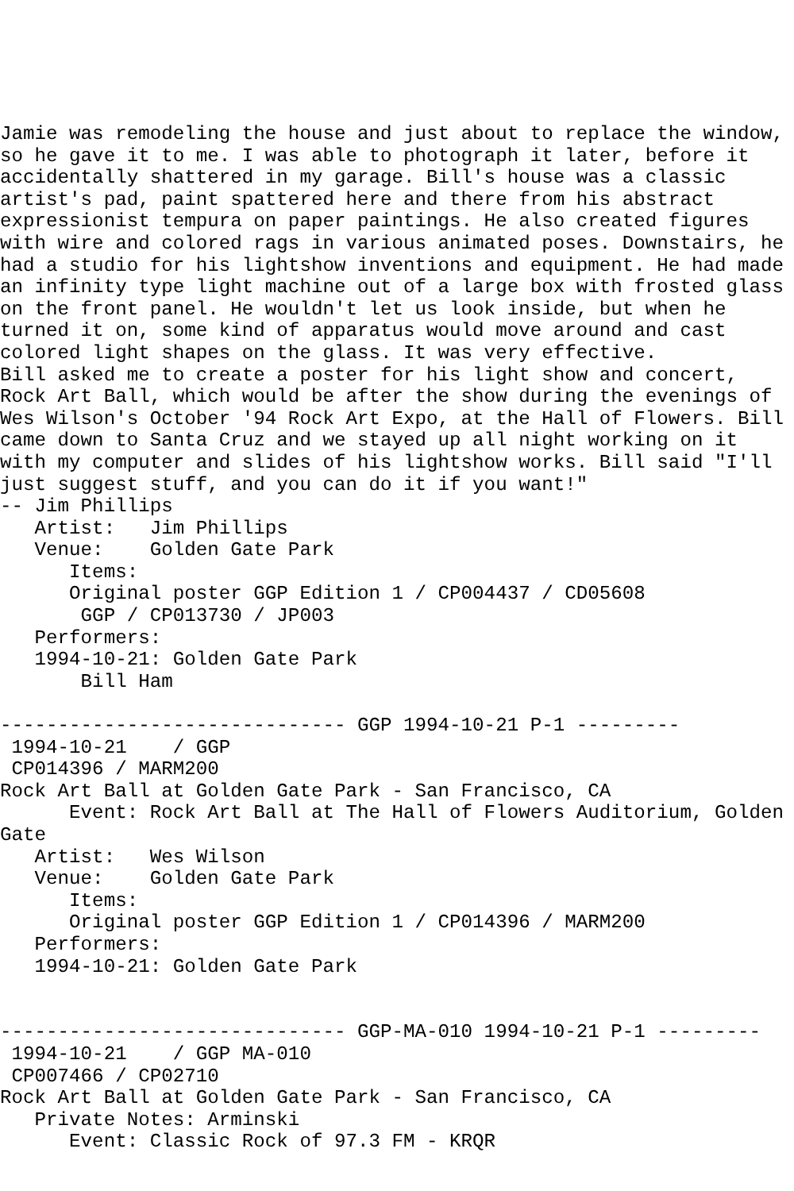Jamie was remodeling the house and just about to replace the window,
so he gave it to me. I was able to photograph it later, before it
accidentally shattered in my garage. Bill's house was a classic
artist's pad, paint spattered here and there from his abstract
expressionist tempura on paper paintings. He also created figures
with wire and colored rags in various animated poses. Downstairs, he
had a studio for his lightshow inventions and equipment. He had made
an infinity type light machine out of a large box with frosted glass
on the front panel. He wouldn't let us look inside, but when he
turned it on, some kind of apparatus would move around and cast
colored light shapes on the glass. It was very effective.
Bill asked me to create a poster for his light show and concert,
Rock Art Ball, which would be after the show during the evenings of
Wes Wilson's October '94 Rock Art Expo, at the Hall of Flowers. Bill
came down to Santa Cruz and we stayed up all night working on it
with my computer and slides of his lightshow works. Bill said "I'll
just suggest stuff, and you can do it if you want!"
-- Jim Phillips
   Artist:   Jim Phillips
   Venue:    Golden Gate Park
      Items:
      Original poster GGP Edition 1 / CP004437 / CD05608
       GGP / CP013730 / JP003
   Performers:
   1994-10-21: Golden Gate Park
       Bill Ham

------------------------------ GGP 1994-10-21 P-1 ---------
 1994-10-21    / GGP
 CP014396 / MARM200
Rock Art Ball at Golden Gate Park - San Francisco, CA
      Event: Rock Art Ball at The Hall of Flowers Auditorium, Golden
Gate
   Artist:   Wes Wilson
   Venue:    Golden Gate Park
      Items:
      Original poster GGP Edition 1 / CP014396 / MARM200
   Performers:
   1994-10-21: Golden Gate Park


------------------------------ GGP-MA-010 1994-10-21 P-1 ---------
 1994-10-21    / GGP MA-010
 CP007466 / CP02710
Rock Art Ball at Golden Gate Park - San Francisco, CA
   Private Notes: Arminski
      Event: Classic Rock of 97.3 FM - KRQR